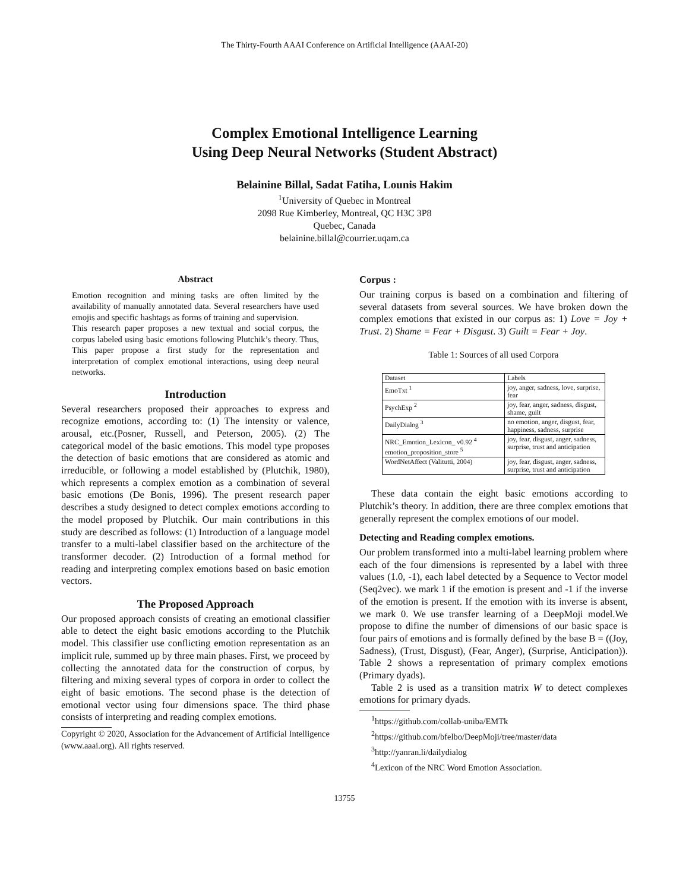The Thirty-Fourth AAAI Conference on Artificial Intelligence (AAAI-20)
Complex Emotional Intelligence Learning
Using Deep Neural Networks (Student Abstract)
Belainine Billal, Sadat Fatiha, Lounis Hakim
<sup>1</sup> University of Quebec in Montreal
2098 Rue Kimberley, Montreal, QC H3C 3P8
Quebec, Canada
belainine.billal@courrier.uqam.ca
Abstract
Emotion recognition and mining tasks are often limited by the availability of manually annotated data. Several researchers have used emojis and specific hashtags as forms of training and supervision.
This research paper proposes a new textual and social corpus, the corpus labeled using basic emotions following Plutchik’s theory. Thus, This paper propose a first study for the representation and interpretation of complex emotional interactions, using deep neural networks.
Introduction
Several researchers proposed their approaches to express and recognize emotions, according to: (1) The intensity or valence, arousal, etc.(Posner, Russell, and Peterson, 2005). (2) The categorical model of the basic emotions. This model type proposes the detection of basic emotions that are considered as atomic and irreducible, or following a model established by (Plutchik, 1980), which represents a complex emotion as a combination of several basic emotions (De Bonis, 1996). The present research paper describes a study designed to detect complex emotions according to the model proposed by Plutchik. Our main contributions in this study are described as follows: (1) Introduction of a language model transfer to a multi-label classifier based on the architecture of the transformer decoder. (2) Introduction of a formal method for reading and interpreting complex emotions based on basic emotion vectors.
The Proposed Approach
Our proposed approach consists of creating an emotional classifier able to detect the eight basic emotions according to the Plutchik model. This classifier use conflicting emotion representation as an implicit rule, summed up by three main phases. First, we proceed by collecting the annotated data for the construction of corpus, by filtering and mixing several types of corpora in order to collect the eight of basic emotions. The second phase is the detection of emotional vector using four dimensions space. The third phase consists of interpreting and reading complex emotions.
Copyright © 2020, Association for the Advancement of Artificial Intelligence (www.aaai.org). All rights reserved.
Corpus :
Our training corpus is based on a combination and filtering of several datasets from several sources. We have broken down the complex emotions that existed in our corpus as: 1) Love = Joy + Trust. 2) Shame = Fear + Disgust. 3) Guilt = Fear + Joy.
Table 1: Sources of all used Corpora
| Dataset | Labels |
| EmoTxt <sup>1</sup> | joy, anger, sadness, love, surprise, fear |
| PsychExp <sup>2</sup> | joy, fear, anger, sadness, disgust, shame, guilt |
| DailyDialog <sup>3</sup> | no emotion, anger, disgust, fear, happiness, sadness, surprise |
| NRC_Emotion_Lexicon_ v0.92 <sup>4</sup> emotion_proposition_store <sup>5</sup> | joy, fear, disgust, anger, sadness, surprise, trust and anticipation |
| WordNetAffect (Valitutti, 2004) | joy, fear, disgust, anger, sadness, surprise, trust and anticipation |
These data contain the eight basic emotions according to Plutchik’s theory. In addition, there are three complex emotions that generally represent the complex emotions of our model.
Detecting and Reading complex emotions.
Our problem transformed into a multi-label learning problem where each of the four dimensions is represented by a label with three values (1.0, -1), each label detected by a Sequence to Vector model (Seq2vec). we mark 1 if the emotion is present and -1 if the inverse of the emotion is present. If the emotion with its inverse is absent, we mark 0. We use transfer learning of a DeepMoji model.We propose to difine the number of dimensions of our basic space is four pairs of emotions and is formally defined by the base B = ((Joy, Sadness), (Trust, Disgust), (Fear, Anger), (Surprise, Anticipation)). Table 2 shows a representation of primary complex emotions (Primary dyads).
Table 2 is used as a transition matrix W to detect complexes emotions for primary dyads.
<sup>1</sup> https://github.com/collab-uniba/EMTk
<sup>2</sup> https://github.com/bfelbo/DeepMoji/tree/master/data
<sup>3</sup> http://yanran.li/dailydialog
<sup>4</sup> Lexicon of the NRC Word Emotion Association.
13755